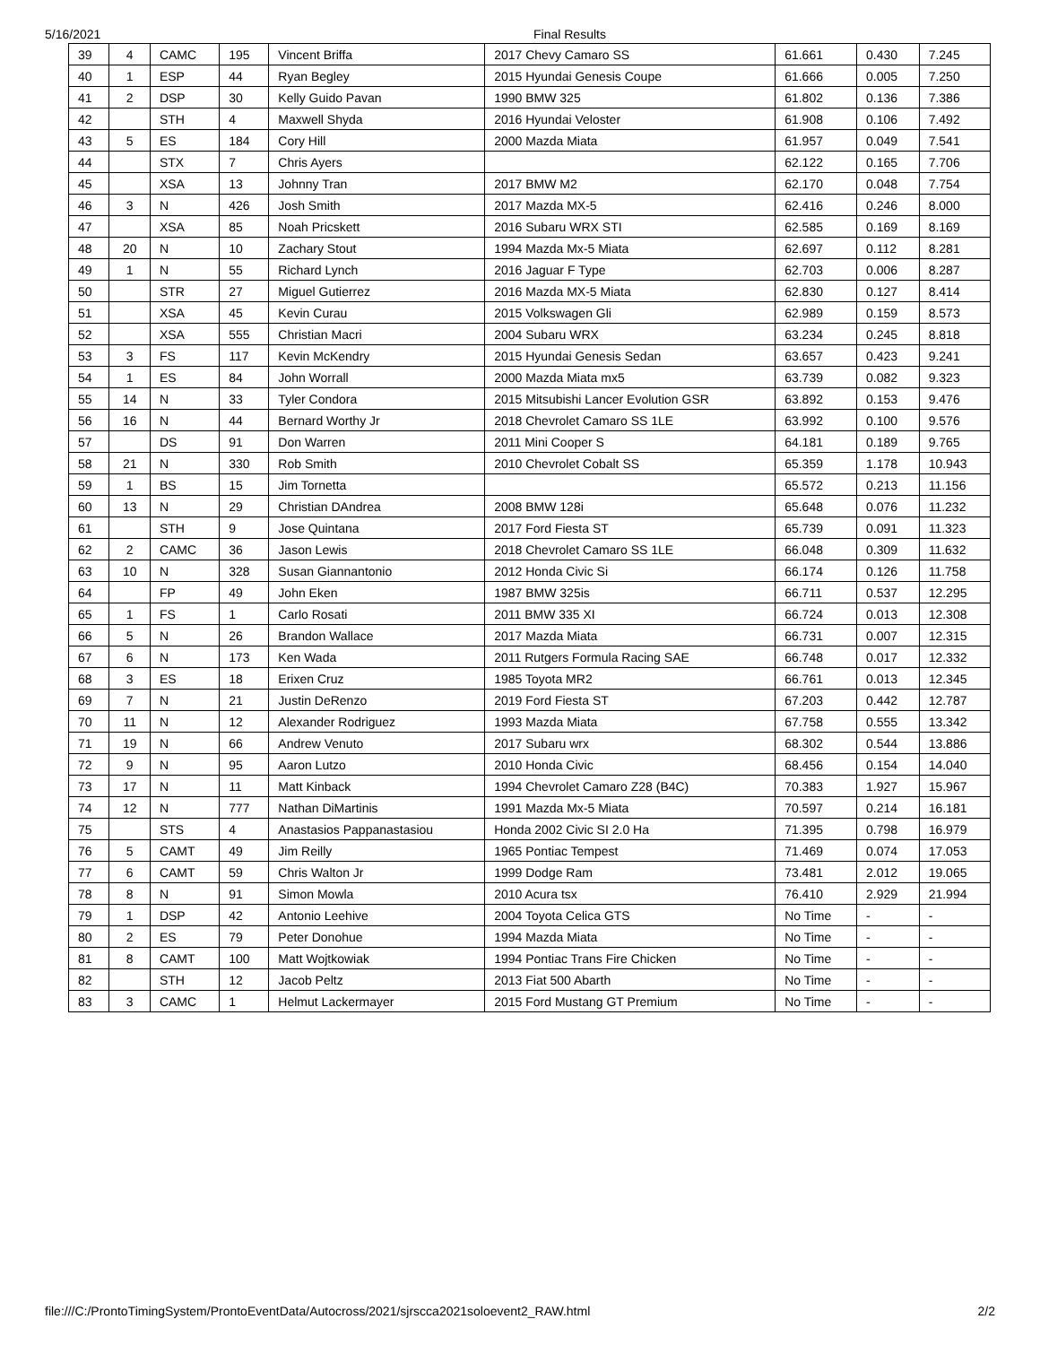5/16/2021 Final Results
| 39 | 4 | CAMC | 195 | Vincent Briffa | 2017 Chevy Camaro SS | 61.661 | 0.430 | 7.245 |
| 40 | 1 | ESP | 44 | Ryan Begley | 2015 Hyundai Genesis Coupe | 61.666 | 0.005 | 7.250 |
| 41 | 2 | DSP | 30 | Kelly Guido Pavan | 1990 BMW 325 | 61.802 | 0.136 | 7.386 |
| 42 | | STH | 4 | Maxwell Shyda | 2016 Hyundai Veloster | 61.908 | 0.106 | 7.492 |
| 43 | 5 | ES | 184 | Cory Hill | 2000 Mazda Miata | 61.957 | 0.049 | 7.541 |
| 44 | | STX | 7 | Chris Ayers | | 62.122 | 0.165 | 7.706 |
| 45 | | XSA | 13 | Johnny Tran | 2017 BMW M2 | 62.170 | 0.048 | 7.754 |
| 46 | 3 | N | 426 | Josh Smith | 2017 Mazda MX-5 | 62.416 | 0.246 | 8.000 |
| 47 | | XSA | 85 | Noah Pricskett | 2016 Subaru WRX STI | 62.585 | 0.169 | 8.169 |
| 48 | 20 | N | 10 | Zachary Stout | 1994 Mazda Mx-5 Miata | 62.697 | 0.112 | 8.281 |
| 49 | 1 | N | 55 | Richard Lynch | 2016 Jaguar F Type | 62.703 | 0.006 | 8.287 |
| 50 | | STR | 27 | Miguel Gutierrez | 2016 Mazda MX-5 Miata | 62.830 | 0.127 | 8.414 |
| 51 | | XSA | 45 | Kevin Curau | 2015 Volkswagen Gli | 62.989 | 0.159 | 8.573 |
| 52 | | XSA | 555 | Christian Macri | 2004 Subaru WRX | 63.234 | 0.245 | 8.818 |
| 53 | 3 | FS | 117 | Kevin McKendry | 2015 Hyundai Genesis Sedan | 63.657 | 0.423 | 9.241 |
| 54 | 1 | ES | 84 | John Worrall | 2000 Mazda Miata mx5 | 63.739 | 0.082 | 9.323 |
| 55 | 14 | N | 33 | Tyler Condora | 2015 Mitsubishi Lancer Evolution GSR | 63.892 | 0.153 | 9.476 |
| 56 | 16 | N | 44 | Bernard Worthy Jr | 2018 Chevrolet Camaro SS 1LE | 63.992 | 0.100 | 9.576 |
| 57 | | DS | 91 | Don Warren | 2011 Mini Cooper S | 64.181 | 0.189 | 9.765 |
| 58 | 21 | N | 330 | Rob Smith | 2010 Chevrolet Cobalt SS | 65.359 | 1.178 | 10.943 |
| 59 | 1 | BS | 15 | Jim Tornetta | | 65.572 | 0.213 | 11.156 |
| 60 | 13 | N | 29 | Christian DAndrea | 2008 BMW 128i | 65.648 | 0.076 | 11.232 |
| 61 | | STH | 9 | Jose Quintana | 2017 Ford Fiesta ST | 65.739 | 0.091 | 11.323 |
| 62 | 2 | CAMC | 36 | Jason Lewis | 2018 Chevrolet Camaro SS 1LE | 66.048 | 0.309 | 11.632 |
| 63 | 10 | N | 328 | Susan Giannantonio | 2012 Honda Civic Si | 66.174 | 0.126 | 11.758 |
| 64 | | FP | 49 | John Eken | 1987 BMW 325is | 66.711 | 0.537 | 12.295 |
| 65 | 1 | FS | 1 | Carlo Rosati | 2011 BMW 335 XI | 66.724 | 0.013 | 12.308 |
| 66 | 5 | N | 26 | Brandon Wallace | 2017 Mazda Miata | 66.731 | 0.007 | 12.315 |
| 67 | 6 | N | 173 | Ken Wada | 2011 Rutgers Formula Racing SAE | 66.748 | 0.017 | 12.332 |
| 68 | 3 | ES | 18 | Erixen Cruz | 1985 Toyota MR2 | 66.761 | 0.013 | 12.345 |
| 69 | 7 | N | 21 | Justin DeRenzo | 2019 Ford Fiesta ST | 67.203 | 0.442 | 12.787 |
| 70 | 11 | N | 12 | Alexander Rodriguez | 1993 Mazda Miata | 67.758 | 0.555 | 13.342 |
| 71 | 19 | N | 66 | Andrew Venuto | 2017 Subaru wrx | 68.302 | 0.544 | 13.886 |
| 72 | 9 | N | 95 | Aaron Lutzo | 2010 Honda Civic | 68.456 | 0.154 | 14.040 |
| 73 | 17 | N | 11 | Matt Kinback | 1994 Chevrolet Camaro Z28 (B4C) | 70.383 | 1.927 | 15.967 |
| 74 | 12 | N | 777 | Nathan DiMartinis | 1991 Mazda Mx-5 Miata | 70.597 | 0.214 | 16.181 |
| 75 | | STS | 4 | Anastasios Pappanastasiou | Honda 2002 Civic SI 2.0 Ha | 71.395 | 0.798 | 16.979 |
| 76 | 5 | CAMT | 49 | Jim Reilly | 1965 Pontiac Tempest | 71.469 | 0.074 | 17.053 |
| 77 | 6 | CAMT | 59 | Chris Walton Jr | 1999 Dodge Ram | 73.481 | 2.012 | 19.065 |
| 78 | 8 | N | 91 | Simon Mowla | 2010 Acura tsx | 76.410 | 2.929 | 21.994 |
| 79 | 1 | DSP | 42 | Antonio Leehive | 2004 Toyota Celica GTS | No Time | - | - |
| 80 | 2 | ES | 79 | Peter Donohue | 1994 Mazda Miata | No Time | - | - |
| 81 | 8 | CAMT | 100 | Matt Wojtkowiak | 1994 Pontiac Trans Fire Chicken | No Time | - | - |
| 82 | | STH | 12 | Jacob Peltz | 2013 Fiat 500 Abarth | No Time | - | - |
| 83 | 3 | CAMC | 1 | Helmut Lackermayer | 2015 Ford Mustang GT Premium | No Time | - | - |
file:///C:/ProntoTimingSystem/ProntoEventData/Autocross/2021/sjrscca2021soloevent2_RAW.html 2/2